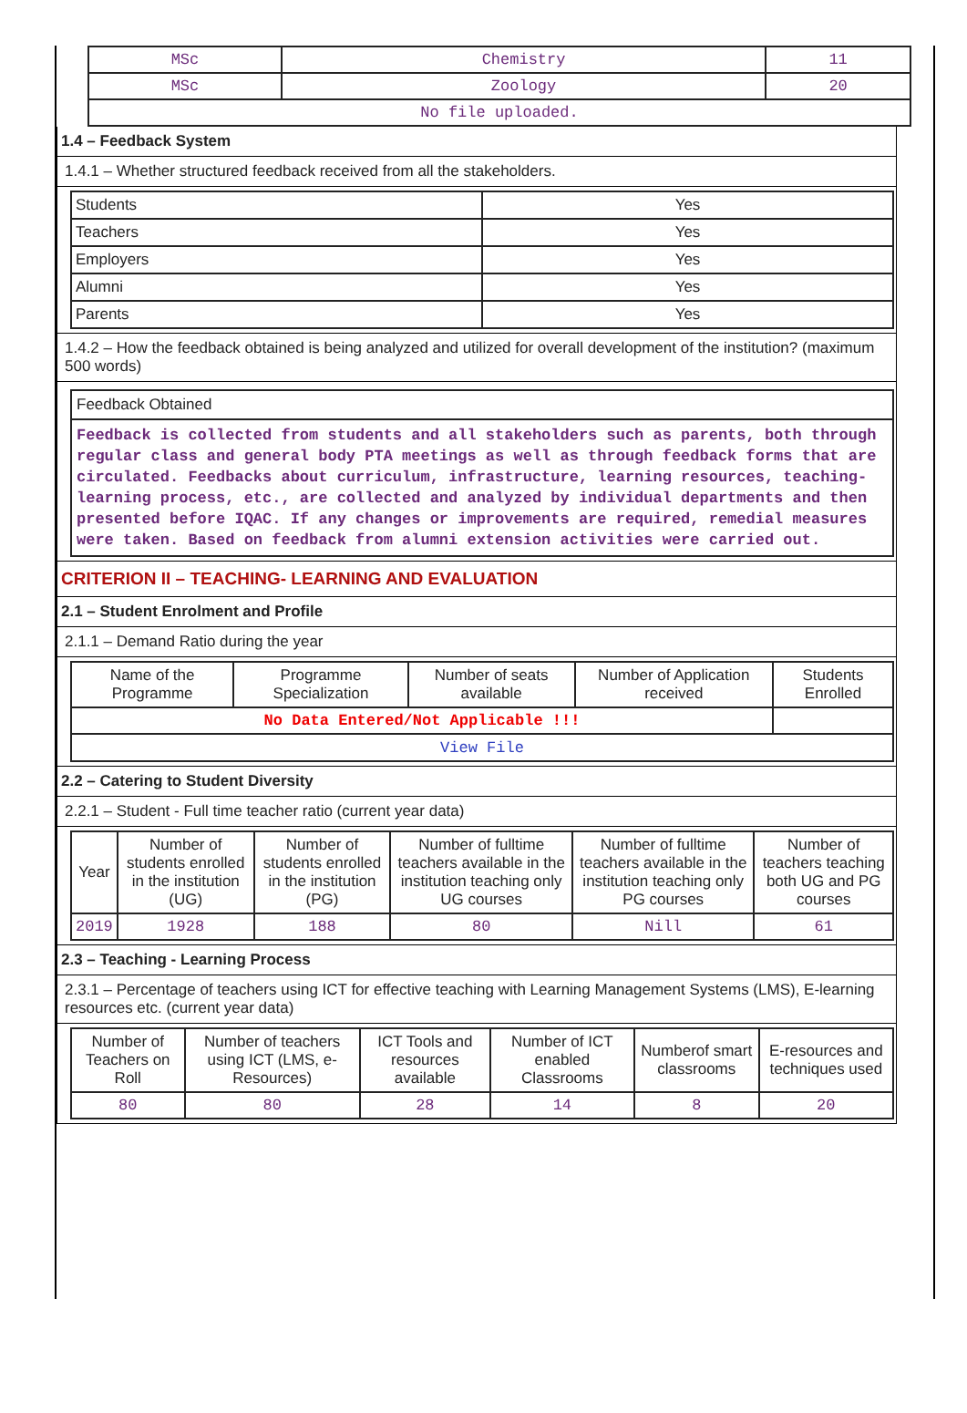| MSc | Chemistry | 11 |
| MSc | Zoology | 20 |
| No file uploaded. | | |
1.4 – Feedback System
1.4.1 – Whether structured feedback received from all the stakeholders.
| Students | Yes |
| Teachers | Yes |
| Employers | Yes |
| Alumni | Yes |
| Parents | Yes |
1.4.2 – How the feedback obtained is being analyzed and utilized for overall development of the institution? (maximum 500 words)
Feedback Obtained
Feedback is collected from students and all stakeholders such as parents, both through regular class and general body PTA meetings as well as through feedback forms that are circulated. Feedbacks about curriculum, infrastructure, learning resources, teaching-learning process, etc., are collected and analyzed by individual departments and then presented before IQAC. If any changes or improvements are required, remedial measures were taken. Based on feedback from alumni extension activities were carried out.
CRITERION II – TEACHING- LEARNING AND EVALUATION
2.1 – Student Enrolment and Profile
2.1.1 – Demand Ratio during the year
| Name of the Programme | Programme Specialization | Number of seats available | Number of Application received | Students Enrolled |
| --- | --- | --- | --- | --- |
| No Data Entered/Not Applicable !!! | | | | |
| View File | | | | |
2.2 – Catering to Student Diversity
2.2.1 – Student - Full time teacher ratio (current year data)
| Year | Number of students enrolled in the institution (UG) | Number of students enrolled in the institution (PG) | Number of fulltime teachers available in the institution teaching only UG courses | Number of fulltime teachers available in the institution teaching only PG courses | Number of teachers teaching both UG and PG courses |
| --- | --- | --- | --- | --- | --- |
| 2019 | 1928 | 188 | 80 | Nill | 61 |
2.3 – Teaching - Learning Process
2.3.1 – Percentage of teachers using ICT for effective teaching with Learning Management Systems (LMS), E-learning resources etc. (current year data)
| Number of Teachers on Roll | Number of teachers using ICT (LMS, e-Resources) | ICT Tools and resources available | Number of ICT enabled Classrooms | Numberof smart classrooms | E-resources and techniques used |
| --- | --- | --- | --- | --- | --- |
| 80 | 80 | 28 | 14 | 8 | 20 |